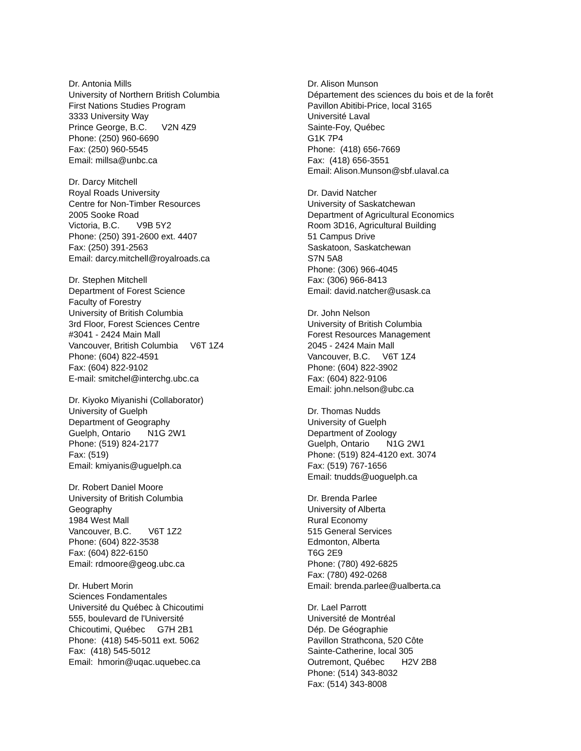Dr. Antonia Mills
University of Northern British Columbia
First Nations Studies Program
3333 University Way
Prince George, B.C. V2N 4Z9
Phone: (250) 960-6690
Fax: (250) 960-5545
Email: millsa@unbc.ca
Dr. Darcy Mitchell
Royal Roads University
Centre for Non-Timber Resources
2005 Sooke Road
Victoria, B.C. V9B 5Y2
Phone: (250) 391-2600 ext. 4407
Fax: (250) 391-2563
Email: darcy.mitchell@royalroads.ca
Dr. Stephen Mitchell
Department of Forest Science
Faculty of Forestry
University of British Columbia
3rd Floor, Forest Sciences Centre
#3041 - 2424 Main Mall
Vancouver, British Columbia V6T 1Z4
Phone: (604) 822-4591
Fax: (604) 822-9102
E-mail: smitchel@interchg.ubc.ca
Dr. Kiyoko Miyanishi (Collaborator)
University of Guelph
Department of Geography
Guelph, Ontario N1G 2W1
Phone: (519) 824-2177
Fax: (519)
Email: kmiyanis@uguelph.ca
Dr. Robert Daniel Moore
University of British Columbia
Geography
1984 West Mall
Vancouver, B.C. V6T 1Z2
Phone: (604) 822-3538
Fax: (604) 822-6150
Email: rdmoore@geog.ubc.ca
Dr. Hubert Morin
Sciences Fondamentales
Université du Québec à Chicoutimi
555, boulevard de l'Université
Chicoutimi, Québec G7H 2B1
Phone: (418) 545-5011 ext. 5062
Fax: (418) 545-5012
Email: hmorin@uqac.uquebec.ca
Dr. Alison Munson
Département des sciences du bois et de la forêt
Pavillon Abitibi-Price, local 3165
Université Laval
Sainte-Foy, Québec
G1K 7P4
Phone: (418) 656-7669
Fax: (418) 656-3551
Email: Alison.Munson@sbf.ulaval.ca
Dr. David Natcher
University of Saskatchewan
Department of Agricultural Economics
Room 3D16, Agricultural Building
51 Campus Drive
Saskatoon, Saskatchewan
S7N 5A8
Phone: (306) 966-4045
Fax: (306) 966-8413
Email: david.natcher@usask.ca
Dr. John Nelson
University of British Columbia
Forest Resources Management
2045 - 2424 Main Mall
Vancouver, B.C. V6T 1Z4
Phone: (604) 822-3902
Fax: (604) 822-9106
Email: john.nelson@ubc.ca
Dr. Thomas Nudds
University of Guelph
Department of Zoology
Guelph, Ontario N1G 2W1
Phone: (519) 824-4120 ext. 3074
Fax: (519) 767-1656
Email: tnudds@uoguelph.ca
Dr. Brenda Parlee
University of Alberta
Rural Economy
515 General Services
Edmonton, Alberta
T6G 2E9
Phone: (780) 492-6825
Fax: (780) 492-0268
Email: brenda.parlee@ualberta.ca
Dr. Lael Parrott
Université de Montréal
Dép. De Géographie
Pavillon Strathcona, 520 Côte
Sainte-Catherine, local 305
Outremont, Québec H2V 2B8
Phone: (514) 343-8032
Fax: (514) 343-8008